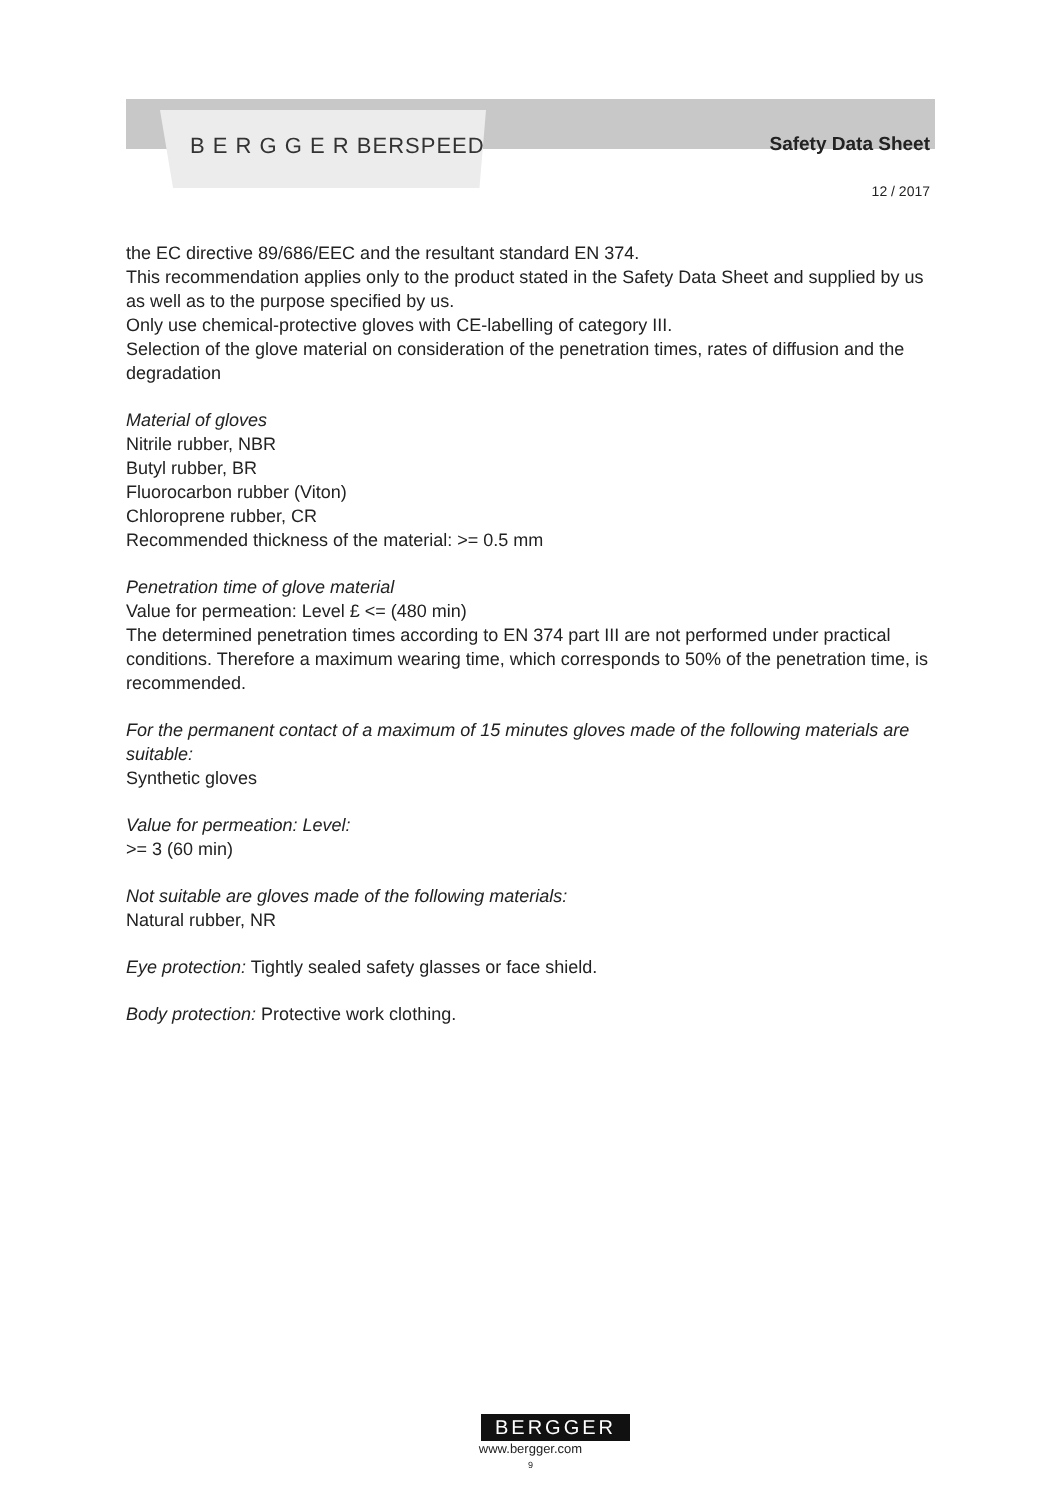B E R G G E R BERSPEED
Safety Data Sheet
12 / 2017
the EC directive 89/686/EEC and the resultant standard EN 374.
This recommendation applies only to the product stated in the Safety Data Sheet and supplied by us as well as to the purpose specified by us.
Only use chemical-protective gloves with CE-labelling of category III.
Selection of the glove material on consideration of the penetration times, rates of diffusion and the degradation
Material of gloves
Nitrile rubber, NBR
Butyl rubber, BR
Fluorocarbon rubber (Viton)
Chloroprene rubber, CR
Recommended thickness of the material: >= 0.5 mm
Penetration time of glove material
Value for permeation: Level £ <= (480 min)
The determined penetration times according to EN 374 part III are not performed under practical conditions. Therefore a maximum wearing time, which corresponds to 50% of the penetration time, is recommended.
For the permanent contact of a maximum of 15 minutes gloves made of the following materials are suitable:
Synthetic gloves
Value for permeation: Level:
>= 3 (60 min)
Not suitable are gloves made of the following materials:
Natural rubber, NR
Eye protection: Tightly sealed safety glasses or face shield.
Body protection: Protective work clothing.
BERGGER
www.bergger.com
9